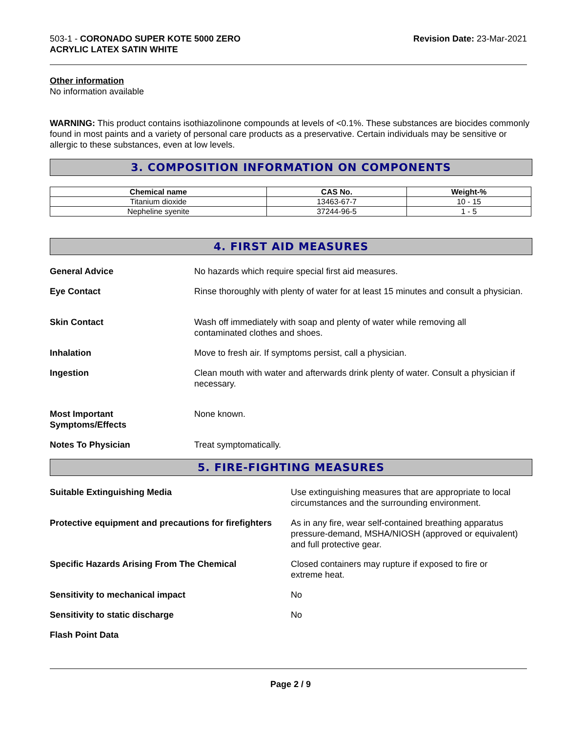503-1 - CORONADO SUPER KOTE 5000 ZERO
ACRYLIC LATEX SATIN WHITE
Revision Date: 23-Mar-2021
Other information
No information available
WARNING: This product contains isothiazolinone compounds at levels of <0.1%. These substances are biocides commonly found in most paints and a variety of personal care products as a preservative. Certain individuals may be sensitive or allergic to these substances, even at low levels.
3. COMPOSITION INFORMATION ON COMPONENTS
| Chemical name | CAS No. | Weight-% |
| --- | --- | --- |
| Titanium dioxide | 13463-67-7 | 10 - 15 |
| Nepheline syenite | 37244-96-5 | 1 - 5 |
4. FIRST AID MEASURES
General Advice No hazards which require special first aid measures.
Eye Contact Rinse thoroughly with plenty of water for at least 15 minutes and consult a physician.
Skin Contact Wash off immediately with soap and plenty of water while removing all contaminated clothes and shoes.
Inhalation Move to fresh air. If symptoms persist, call a physician.
Ingestion Clean mouth with water and afterwards drink plenty of water. Consult a physician if necessary.
Most Important
Symptoms/Effects
None known.
Notes To Physician Treat symptomatically.
5. FIRE-FIGHTING MEASURES
Suitable Extinguishing Media Use extinguishing measures that are appropriate to local circumstances and the surrounding environment.
Protective equipment and precautions for firefighters
As in any fire, wear self-contained breathing apparatus pressure-demand, MSHA/NIOSH (approved or equivalent) and full protective gear.
Specific Hazards Arising From The Chemical Closed containers may rupture if exposed to fire or extreme heat.
Sensitivity to mechanical impact No
Sensitivity to static discharge No
Flash Point Data
Page 2 / 9